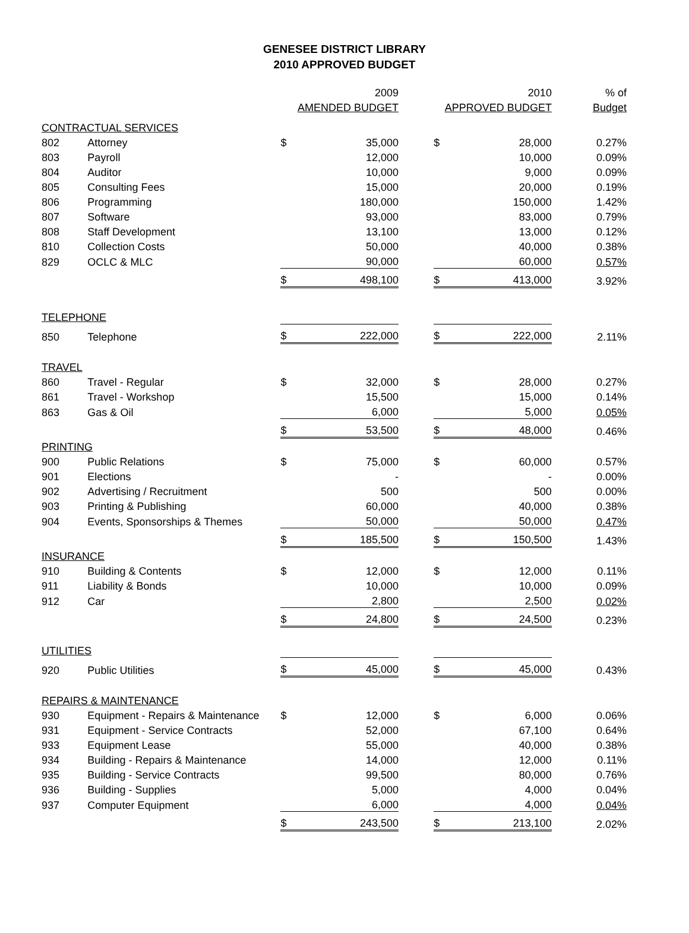GENESEE DISTRICT LIBRARY
2010 APPROVED BUDGET
| | | | 2009 | | | 2010 | % of |
| | | AMENDED BUDGET | | | APPROVED BUDGET | | Budget |
| CONTRACTUAL SERVICES | | | | | | | |
| 802 | Attorney | $ | 35,000 | | $ | 28,000 | 0.27% |
| 803 | Payroll | | 12,000 | | | 10,000 | 0.09% |
| 804 | Auditor | | 10,000 | | | 9,000 | 0.09% |
| 805 | Consulting Fees | | 15,000 | | | 20,000 | 0.19% |
| 806 | Programming | | 180,000 | | | 150,000 | 1.42% |
| 807 | Software | | 93,000 | | | 83,000 | 0.79% |
| 808 | Staff Development | | 13,100 | | | 13,000 | 0.12% |
| 810 | Collection Costs | | 50,000 | | | 40,000 | 0.38% |
| 829 | OCLC & MLC | | 90,000 | | | 60,000 | 0.57% |
| | | $ | 498,100 | | $ | 413,000 | 3.92% |
| TELEPHONE | | | | | | | |
| 850 | Telephone | $ | 222,000 | | $ | 222,000 | 2.11% |
| TRAVEL | | | | | | | |
| 860 | Travel - Regular | $ | 32,000 | | $ | 28,000 | 0.27% |
| 861 | Travel - Workshop | | 15,500 | | | 15,000 | 0.14% |
| 863 | Gas & Oil | | 6,000 | | | 5,000 | 0.05% |
| | | $ | 53,500 | | $ | 48,000 | 0.46% |
| PRINTING | | | | | | | |
| 900 | Public Relations | $ | 75,000 | | $ | 60,000 | 0.57% |
| 901 | Elections | | - | | | - | 0.00% |
| 902 | Advertising / Recruitment | | 500 | | | 500 | 0.00% |
| 903 | Printing & Publishing | | 60,000 | | | 40,000 | 0.38% |
| 904 | Events, Sponsorships & Themes | | 50,000 | | | 50,000 | 0.47% |
| | | $ | 185,500 | | $ | 150,500 | 1.43% |
| INSURANCE | | | | | | | |
| 910 | Building & Contents | $ | 12,000 | | $ | 12,000 | 0.11% |
| 911 | Liability & Bonds | | 10,000 | | | 10,000 | 0.09% |
| 912 | Car | | 2,800 | | | 2,500 | 0.02% |
| | | $ | 24,800 | | $ | 24,500 | 0.23% |
| UTILITIES | | | | | | | |
| 920 | Public Utilities | $ | 45,000 | | $ | 45,000 | 0.43% |
| REPAIRS & MAINTENANCE | | | | | | | |
| 930 | Equipment - Repairs & Maintenance | $ | 12,000 | | $ | 6,000 | 0.06% |
| 931 | Equipment - Service Contracts | | 52,000 | | | 67,100 | 0.64% |
| 933 | Equipment Lease | | 55,000 | | | 40,000 | 0.38% |
| 934 | Building - Repairs & Maintenance | | 14,000 | | | 12,000 | 0.11% |
| 935 | Building - Service Contracts | | 99,500 | | | 80,000 | 0.76% |
| 936 | Building - Supplies | | 5,000 | | | 4,000 | 0.04% |
| 937 | Computer Equipment | | 6,000 | | | 4,000 | 0.04% |
| | | $ | 243,500 | | $ | 213,100 | 2.02% |